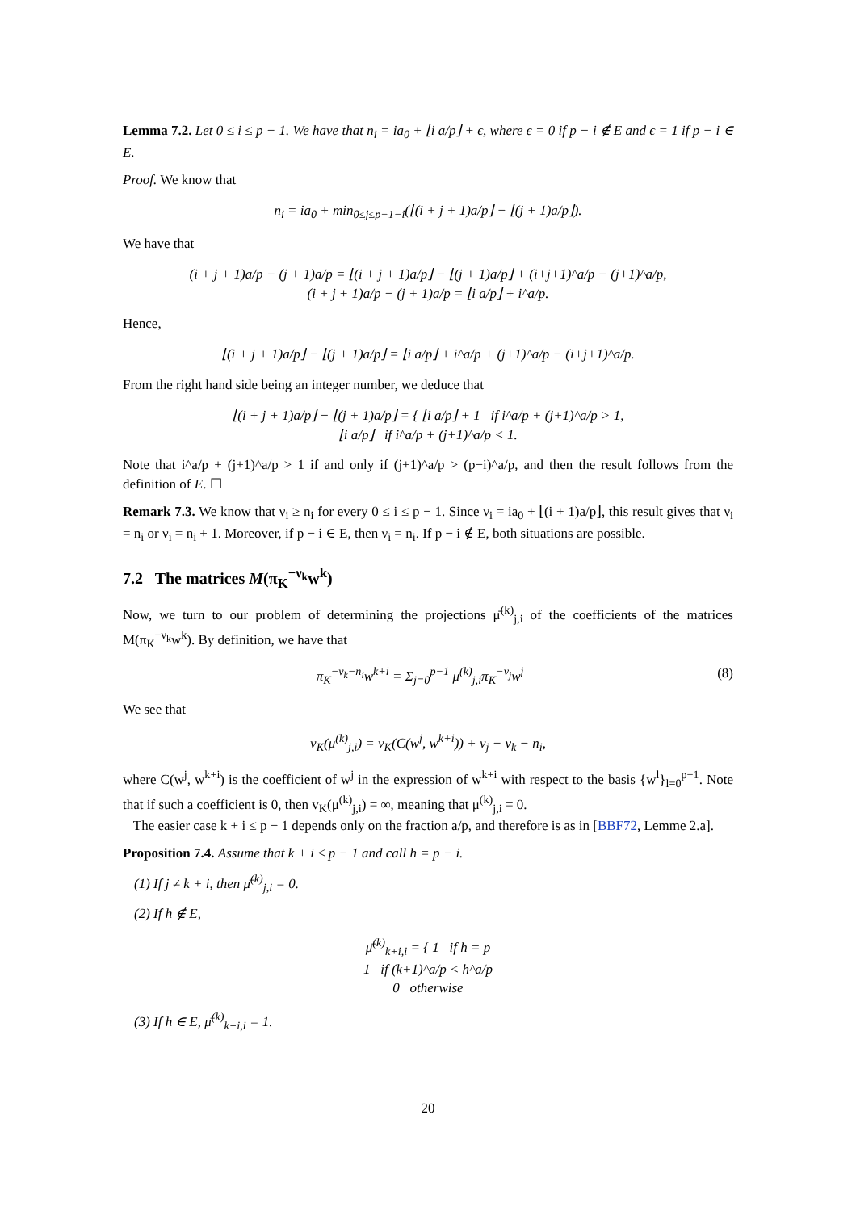Lemma 7.2. Let 0 ≤ i ≤ p − 1. We have that n<sub>i</sub> = ia<sub>0</sub> + ⌊i a/p⌋ + ϵ, where ϵ = 0 if p − i ∉ E and ϵ = 1 if p − i ∈ E.
Proof. We know that
n<sub>i</sub> = ia<sub>0</sub> + min<sub>0≤j≤p−1−i</sub>(⌊(i + j + 1)a/p⌋ − ⌊(j + 1)a/p⌋).
We have that
(i + j + 1)a/p − (j + 1)a/p = ⌊(i + j + 1)a/p⌋ − ⌊(j + 1)a/p⌋ + (i+j+1)^a/p − (j+1)^a/p,
(i + j + 1)a/p − (j + 1)a/p = ⌊i a/p⌋ + i^a/p.
Hence,
⌊(i + j + 1)a/p⌋ − ⌊(j + 1)a/p⌋ = ⌊i a/p⌋ + i^a/p + (j+1)^a/p − (i+j+1)^a/p.
From the right hand side being an integer number, we deduce that
⌊(i + j + 1)a/p⌋ − ⌊(j + 1)a/p⌋ = { ⌊i a/p⌋ + 1 if i^a/p + (j+1)^a/p > 1,
⌊i a/p⌋ if i^a/p + (j+1)^a/p < 1.
Note that i^a/p + (j+1)^a/p > 1 if and only if (j+1)^a/p > (p−i)^a/p, and then the result follows from the definition of E. ☐
Remark 7.3. We know that ν<sub>i</sub> ≥ n<sub>i</sub> for every 0 ≤ i ≤ p − 1. Since ν<sub>i</sub> = ia<sub>0</sub> + ⌊(i + 1)a/p⌋, this result gives that ν<sub>i</sub> = n<sub>i</sub> or ν<sub>i</sub> = n<sub>i</sub> + 1. Moreover, if p − i ∈ E, then ν<sub>i</sub> = n<sub>i</sub>. If p − i ∉ E, both situations are possible.
7.2 The matrices M(π<sub>K</sub><sup>−ν<sub>k</sub></sup>w<sup>k</sup>)
Now, we turn to our problem of determining the projections μ̄<sup>(k)</sup><sub>j,i</sub> of the coefficients of the matrices M(π<sub>K</sub><sup>−ν<sub>k</sub></sup>w<sup>k</sup>). By definition, we have that
π<sub>K</sub><sup>−ν<sub>k</sub>−n<sub>i</sub></sup>w<sup>k+i</sup> = Σ<sub>j=0</sub><sup>p−1</sup> μ<sup>(k)</sup><sub>j,i</sub>π<sub>K</sub><sup>−ν<sub>j</sub></sup>w<sup>j</sup> (8)
We see that
v<sub>K</sub>(μ<sup>(k)</sup><sub>j,i</sub>) = v<sub>K</sub>(C(w<sup>j</sup>, w<sup>k+i</sup>)) + ν<sub>j</sub> − ν<sub>k</sub> − n<sub>i</sub>,
where C(w<sup>j</sup>, w<sup>k+i</sup>) is the coefficient of w<sup>j</sup> in the expression of w<sup>k+i</sup> with respect to the basis {w<sup>l</sup>}<sub>l=0</sub><sup>p−1</sup>. Note that if such a coefficient is 0, then v<sub>K</sub>(μ<sup>(k)</sup><sub>j,i</sub>) = ∞, meaning that μ<sup>(k)</sup><sub>j,i</sub> = 0.
The easier case k + i ≤ p − 1 depends only on the fraction a/p, and therefore is as in [BBF72, Lemme 2.a].
Proposition 7.4. Assume that k + i ≤ p − 1 and call h = p − i.
(1) If j ≠ k + i, then μ̄<sup>(k)</sup><sub>j,i</sub> = 0.
(2) If h ∉ E,
μ̄<sup>(k)</sup><sub>k+i,i</sub> = { 1 if h = p
1 if (k+1)^a/p < h^a/p
0 otherwise
(3) If h ∈ E, μ̄<sup>(k)</sup><sub>k+i,i</sub> = 1.
20